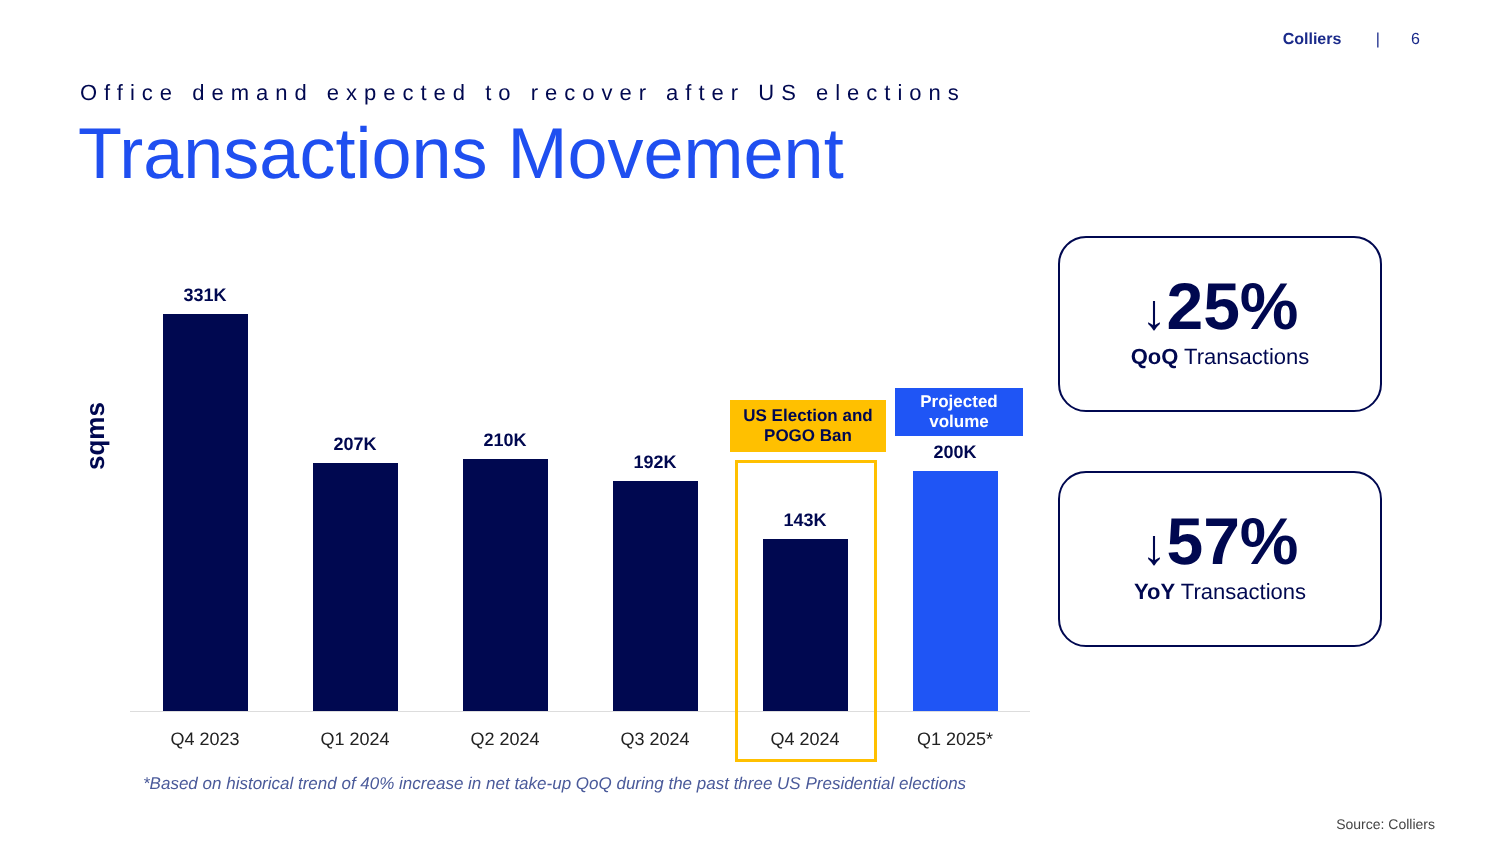Colliers | 6
Office demand expected to recover after US elections
Transactions Movement
sqms
331K
207K
210K
192K
143K
200K
Q4 2023 Q1 2024 Q2 2024 Q3 2024 Q4 2024 Q1 2025*
US Election and POGO Ban
Projected volume
*Based on historical trend of 40% increase in net take-up QoQ during the past three US Presidential elections
↓25%
QoQ Transactions
↓57%
YoY Transactions
Source: Colliers